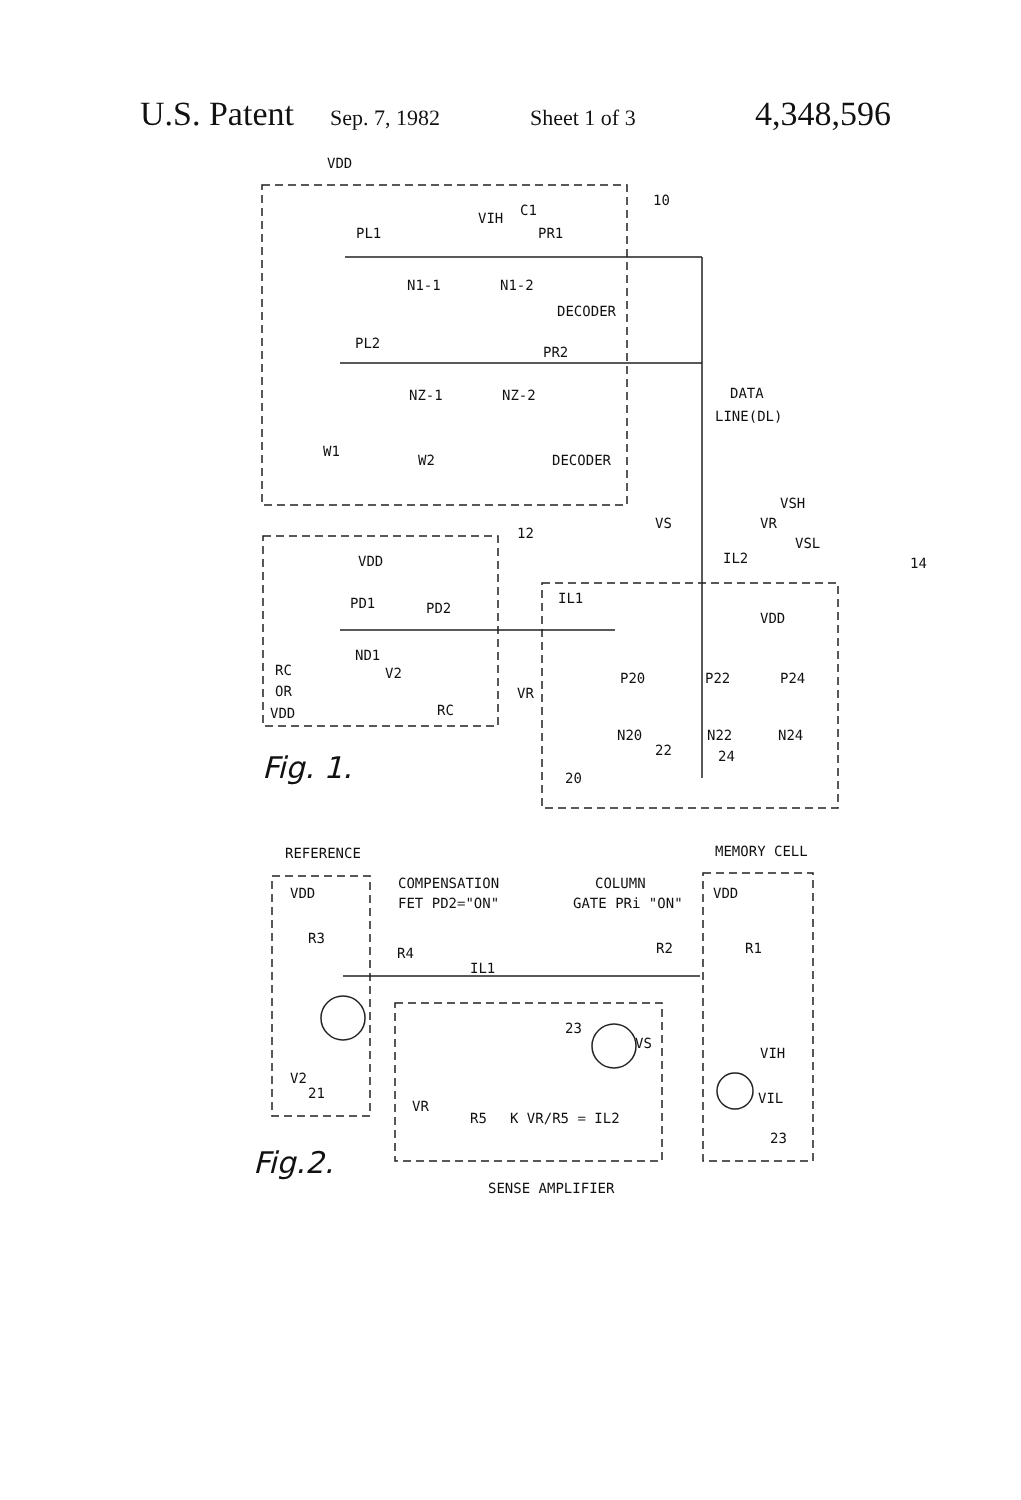U.S. Patent Sep. 7, 1982 Sheet 1 of 3 4,348,596
VDD
PL1
VIH
C1
PR1
DECODER
PL2
N1-1
N1-2
PR2
NZ-1
NZ-2
DATA
LINE(DL)
W1
W2
DECODER
10
VSH
VR
VSL
VS
IL2
12
VDD
PD1
PD2
ND1
RC
OR
VDD
V2
RC
VR
14
IL1
P20
P22
P24
VDD
N20
N22
N24
22
24
20
REFERENCE
COMPENSATION
FET PD2="ON"
COLUMN
GATE PRi "ON"
MEMORY CELL
VDD
R3
R4
IL1
R2
VDD
R1
V2
21
23
VS
VIH
VIL
23
VR
R5
K VR/R5 = IL2
SENSE AMPLIFIER
Fig. 1.
Fig.2.